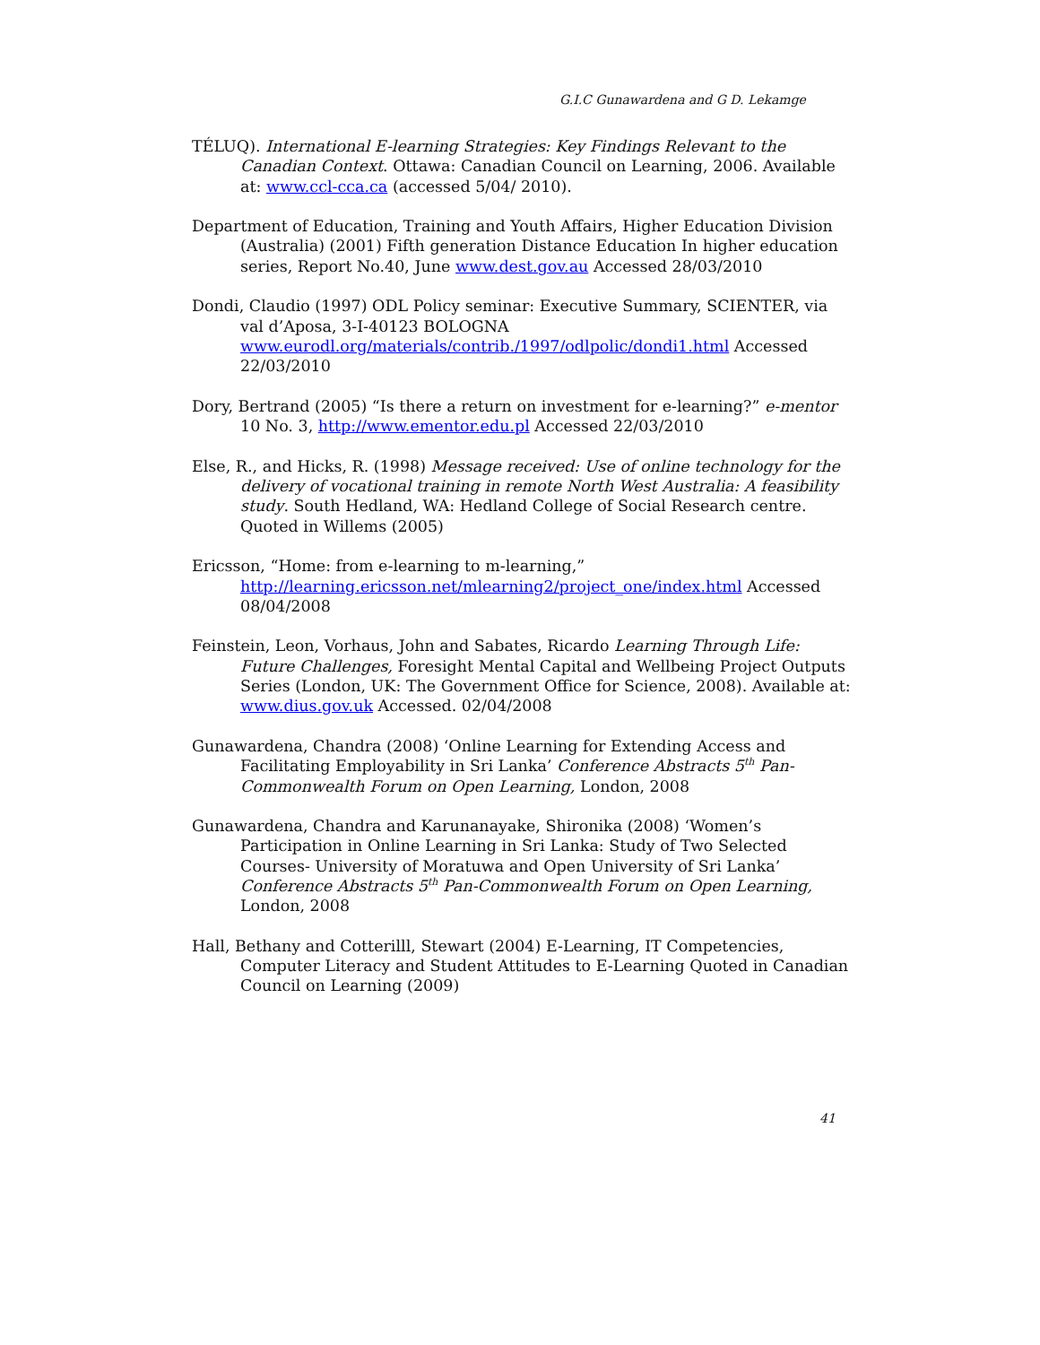G.I.C Gunawardena and G D. Lekamge
TÉLUQ). International E-learning Strategies: Key Findings Relevant to the Canadian Context. Ottawa: Canadian Council on Learning, 2006. Available at: www.ccl-cca.ca (accessed 5/04/ 2010).
Department of Education, Training and Youth Affairs, Higher Education Division (Australia) (2001) Fifth generation Distance Education In higher education series, Report No.40, June www.dest.gov.au Accessed 28/03/2010
Dondi, Claudio (1997) ODL Policy seminar: Executive Summary, SCIENTER, via val d’Aposa, 3-I-40123 BOLOGNA www.eurodl.org/materials/contrib./1997/odlpolic/dondi1.html Accessed 22/03/2010
Dory, Bertrand (2005) “Is there a return on investment for e-learning?” e-mentor 10 No. 3, http://www.ementor.edu.pl Accessed 22/03/2010
Else, R., and Hicks, R. (1998) Message received: Use of online technology for the delivery of vocational training in remote North West Australia: A feasibility study. South Hedland, WA: Hedland College of Social Research centre. Quoted in Willems (2005)
Ericsson, “Home: from e-learning to m-learning,” http://learning.ericsson.net/mlearning2/project_one/index.html Accessed 08/04/2008
Feinstein, Leon, Vorhaus, John and Sabates, Ricardo Learning Through Life: Future Challenges, Foresight Mental Capital and Wellbeing Project Outputs Series (London, UK: The Government Office for Science, 2008). Available at: www.dius.gov.uk Accessed. 02/04/2008
Gunawardena, Chandra (2008) ‘Online Learning for Extending Access and Facilitating Employability in Sri Lanka’ Conference Abstracts 5<sup>th</sup> Pan-Commonwealth Forum on Open Learning, London, 2008
Gunawardena, Chandra and Karunanayake, Shironika (2008) ‘Women’s Participation in Online Learning in Sri Lanka: Study of Two Selected Courses- University of Moratuwa and Open University of Sri Lanka’ Conference Abstracts 5<sup>th</sup> Pan-Commonwealth Forum on Open Learning, London, 2008
Hall, Bethany and Cotterilll, Stewart (2004) E-Learning, IT Competencies, Computer Literacy and Student Attitudes to E-Learning Quoted in Canadian Council on Learning (2009)
41